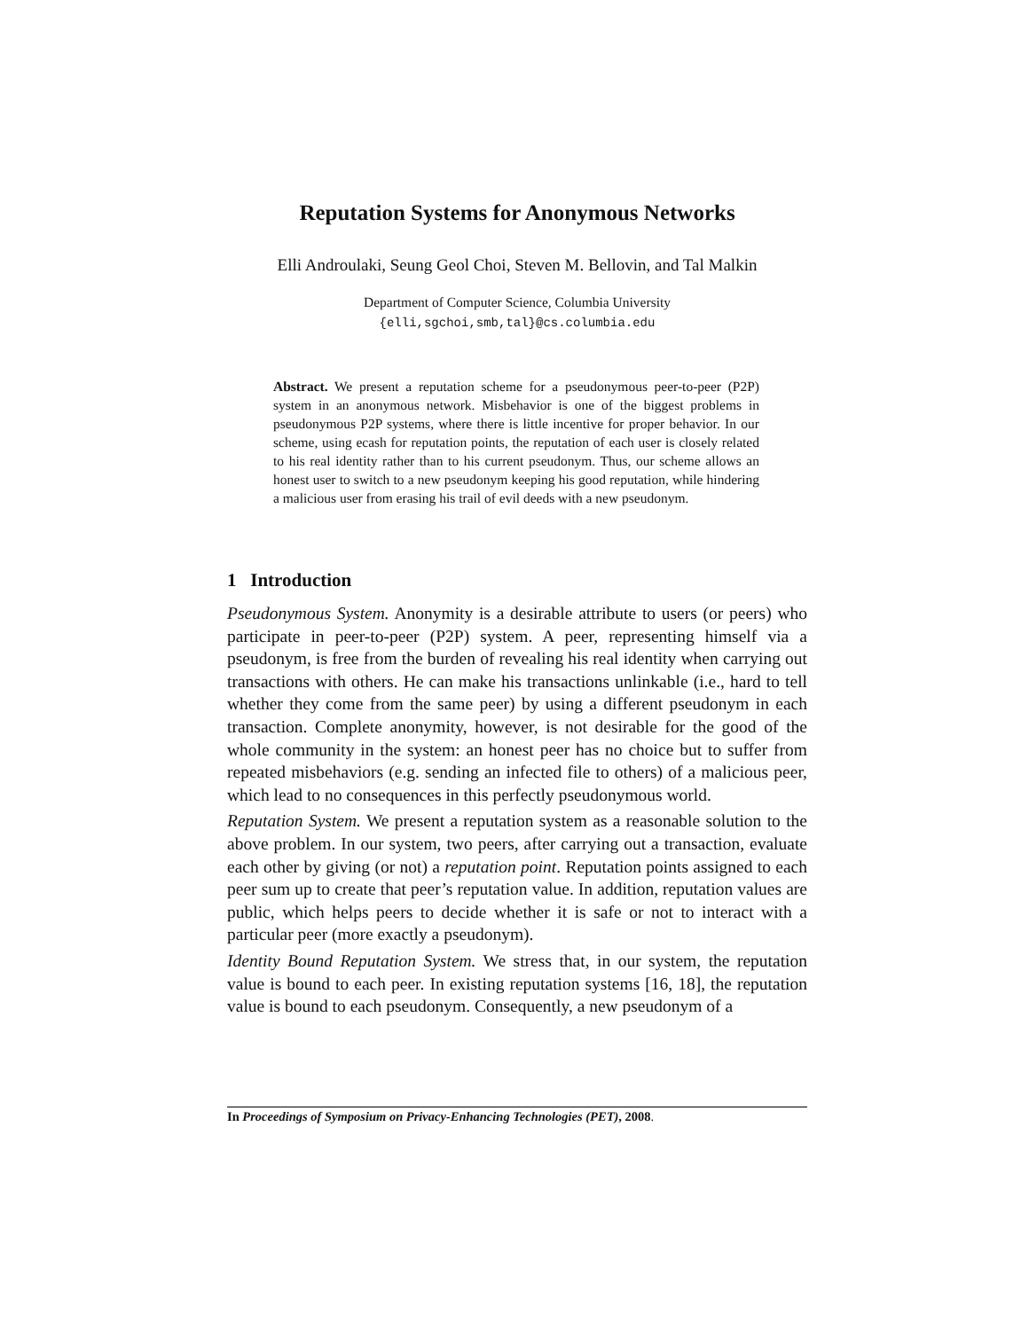Reputation Systems for Anonymous Networks
Elli Androulaki, Seung Geol Choi, Steven M. Bellovin, and Tal Malkin
Department of Computer Science, Columbia University
{elli,sgchoi,smb,tal}@cs.columbia.edu
Abstract. We present a reputation scheme for a pseudonymous peer-to-peer (P2P) system in an anonymous network. Misbehavior is one of the biggest problems in pseudonymous P2P systems, where there is little incentive for proper behavior. In our scheme, using ecash for reputation points, the reputation of each user is closely related to his real identity rather than to his current pseudonym. Thus, our scheme allows an honest user to switch to a new pseudonym keeping his good reputation, while hindering a malicious user from erasing his trail of evil deeds with a new pseudonym.
1 Introduction
Pseudonymous System. Anonymity is a desirable attribute to users (or peers) who participate in peer-to-peer (P2P) system. A peer, representing himself via a pseudonym, is free from the burden of revealing his real identity when carrying out transactions with others. He can make his transactions unlinkable (i.e., hard to tell whether they come from the same peer) by using a different pseudonym in each transaction. Complete anonymity, however, is not desirable for the good of the whole community in the system: an honest peer has no choice but to suffer from repeated misbehaviors (e.g. sending an infected file to others) of a malicious peer, which lead to no consequences in this perfectly pseudonymous world.
Reputation System. We present a reputation system as a reasonable solution to the above problem. In our system, two peers, after carrying out a transaction, evaluate each other by giving (or not) a reputation point. Reputation points assigned to each peer sum up to create that peer’s reputation value. In addition, reputation values are public, which helps peers to decide whether it is safe or not to interact with a particular peer (more exactly a pseudonym).
Identity Bound Reputation System. We stress that, in our system, the reputation value is bound to each peer. In existing reputation systems [16, 18], the reputation value is bound to each pseudonym. Consequently, a new pseudonym of a
In Proceedings of Symposium on Privacy-Enhancing Technologies (PET), 2008.